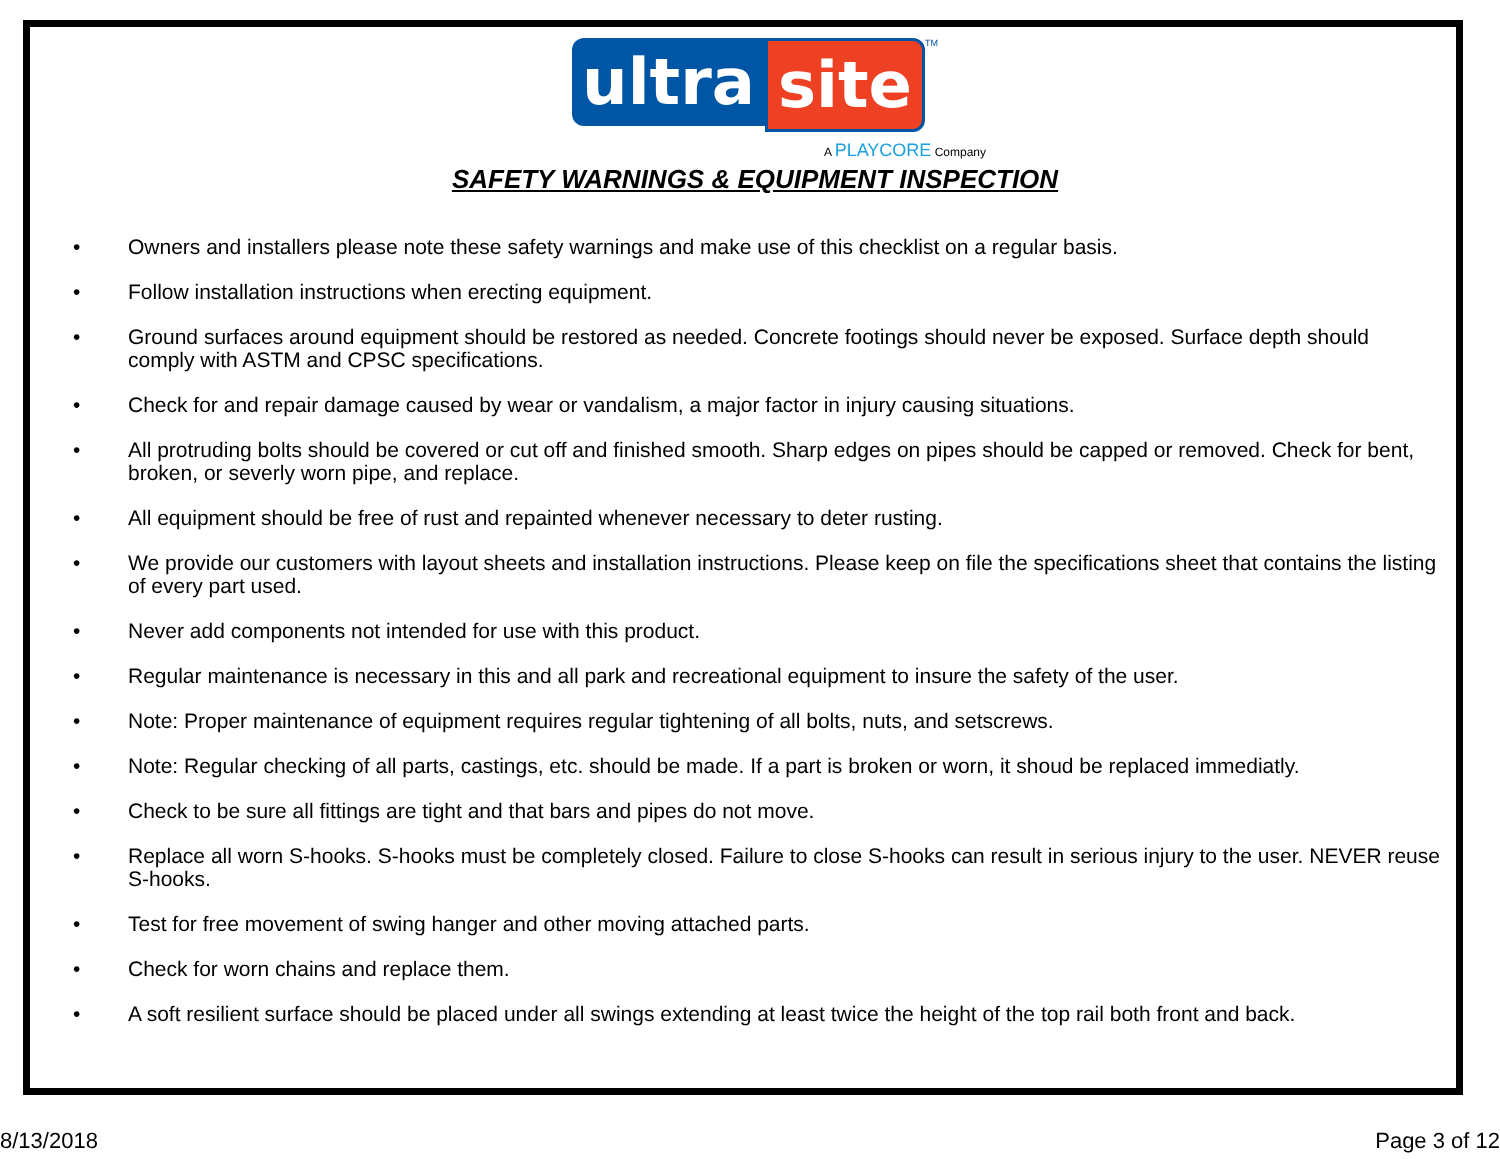ultra site<sup>TM</sup>
A PLAYCORE Company
SAFETY WARNINGS & EQUIPMENT INSPECTION
• Owners and installers please note these safety warnings and make use of this checklist on a regular basis.
• Follow installation instructions when erecting equipment.
• Ground surfaces around equipment should be restored as needed. Concrete footings should never be exposed. Surface depth should comply with ASTM and CPSC specifications.
• Check for and repair damage caused by wear or vandalism, a major factor in injury causing situations.
• All protruding bolts should be covered or cut off and finished smooth. Sharp edges on pipes should be capped or removed. Check for bent, broken, or severly worn pipe, and replace.
• All equipment should be free of rust and repainted whenever necessary to deter rusting.
• We provide our customers with layout sheets and installation instructions. Please keep on file the specifications sheet that contains the listing of every part used.
• Never add components not intended for use with this product.
• Regular maintenance is necessary in this and all park and recreational equipment to insure the safety of the user.
• Note: Proper maintenance of equipment requires regular tightening of all bolts, nuts, and setscrews.
• Note: Regular checking of all parts, castings, etc. should be made. If a part is broken or worn, it shoud be replaced immediatly.
• Check to be sure all fittings are tight and that bars and pipes do not move.
• Replace all worn S-hooks. S-hooks must be completely closed. Failure to close S-hooks can result in serious injury to the user. NEVER reuse S-hooks.
• Test for free movement of swing hanger and other moving attached parts.
• Check for worn chains and replace them.
• A soft resilient surface should be placed under all swings extending at least twice the height of the top rail both front and back.
8/13/2018 Page 3 of 12